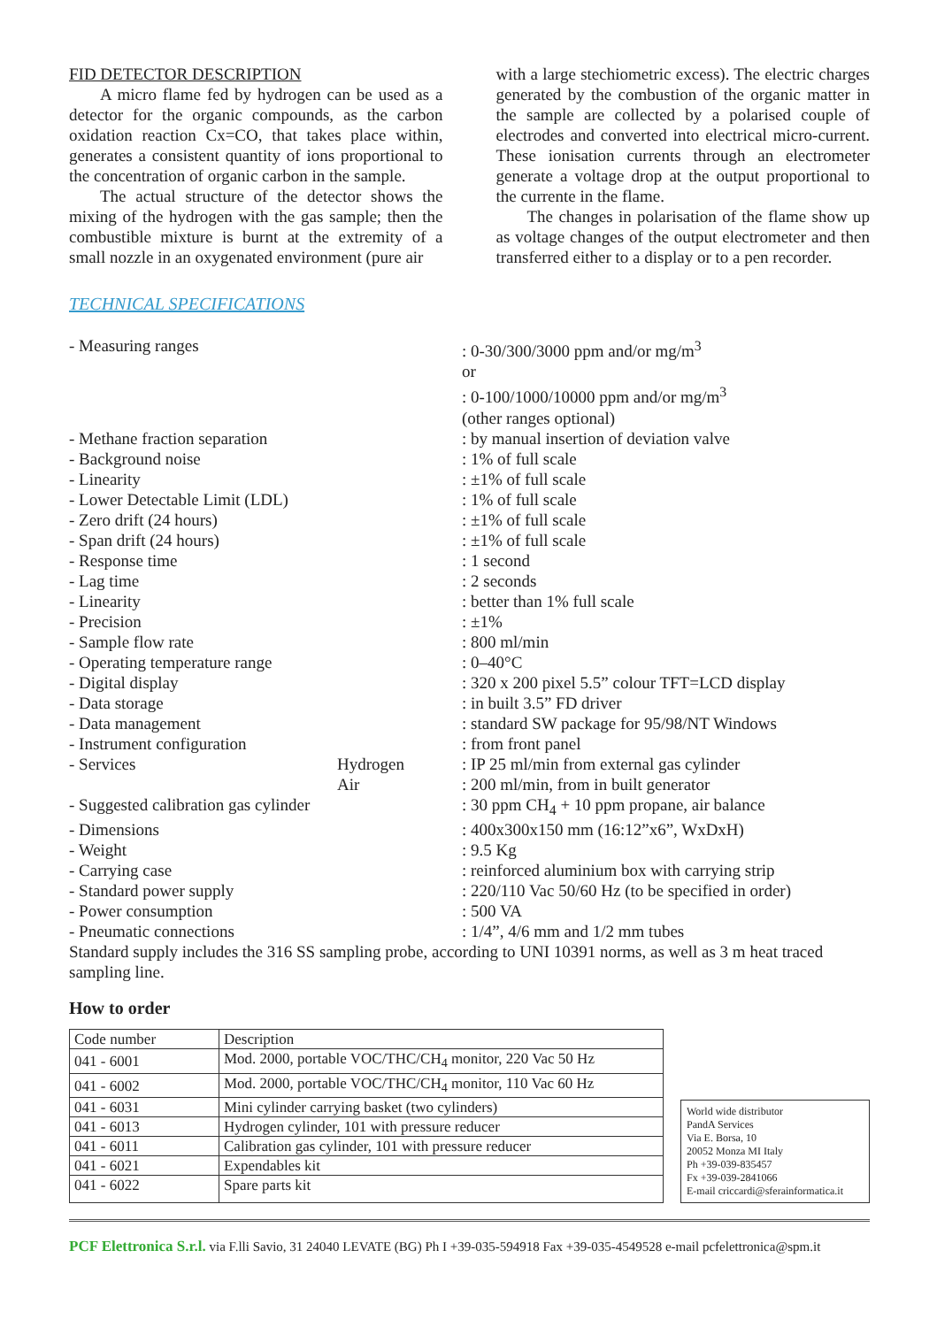FID DETECTOR DESCRIPTION
A micro flame fed by hydrogen can be used as a detector for the organic compounds, as the carbon oxidation reaction Cx=CO, that takes place within, generates a consistent quantity of ions proportional to the concentration of organic carbon in the sample.
The actual structure of the detector shows the mixing of the hydrogen with the gas sample; then the combustible mixture is burnt at the extremity of a small nozzle in an oxygenated environment (pure air
with a large stechiometric excess). The electric charges generated by the combustion of the organic matter in the sample are collected by a polarised couple of electrodes and converted into electrical micro-current. These ionisation currents through an electrometer generate a voltage drop at the output proportional to the currente in the flame.
The changes in polarisation of the flame show up as voltage changes of the output electrometer and then transferred either to a display or to a pen recorder.
TECHNICAL SPECIFICATIONS
| - Measuring ranges | | : 0-30/300/3000 ppm and/or mg/m<sup>3</sup> or : 0-100/1000/10000 ppm and/or mg/m<sup>3</sup> (other ranges optional) |
| - Methane fraction separation | | : by manual insertion of deviation valve |
| - Background noise | | : 1% of full scale |
| - Linearity | | : ±1% of full scale |
| - Lower Detectable Limit (LDL) | | : 1% of full scale |
| - Zero drift (24 hours) | | : ±1% of full scale |
| - Span drift (24 hours) | | : ±1% of full scale |
| - Response time | | : 1 second |
| - Lag time | | : 2 seconds |
| - Linearity | | : better than 1% full scale |
| - Precision | | : ±1% |
| - Sample flow rate | | : 800 ml/min |
| - Operating temperature range | | : 0–40°C |
| - Digital display | | : 320 x 200 pixel 5.5” colour TFT=LCD display |
| - Data storage | | : in built 3.5” FD driver |
| - Data management | | : standard SW package for 95/98/NT Windows |
| - Instrument configuration | | : from front panel |
| - Services | Hydrogen | : IP 25 ml/min from external gas cylinder |
| | Air | : 200 ml/min, from in built generator |
| - Suggested calibration gas cylinder | | : 30 ppm CH<sub>4</sub> + 10 ppm propane, air balance |
| - Dimensions | | : 400x300x150 mm (16:12”x6”, WxDxH) |
| - Weight | | : 9.5 Kg |
| - Carrying case | | : reinforced aluminium box with carrying strip |
| - Standard power supply | | : 220/110 Vac 50/60 Hz (to be specified in order) |
| - Power consumption | | : 500 VA |
| - Pneumatic connections | | : 1/4”, 4/6 mm and 1/2 mm tubes |
Standard supply includes the 316 SS sampling probe, according to UNI 10391 norms, as well as 3 m heat traced sampling line.
How to order
| Code number | Description |
| --- | --- |
| 041 - 6001 | Mod. 2000, portable VOC/THC/CH<sub>4</sub> monitor, 220 Vac 50 Hz |
| 041 - 6002 | Mod. 2000, portable VOC/THC/CH<sub>4</sub> monitor, 110 Vac 60 Hz |
| 041 - 6031 | Mini cylinder carrying basket (two cylinders) |
| 041 - 6013 | Hydrogen cylinder, 101 with pressure reducer |
| 041 - 6011 | Calibration gas cylinder, 101 with pressure reducer |
| 041 - 6021 | Expendables kit |
| 041 - 6022 | Spare parts kit |
World wide distributor
PandA Services
Via E. Borsa, 10
20052 Monza MI Italy
Ph +39-039-835457
Fx +39-039-2841066
E-mail criccardi@sferainformatica.it
PCF Elettronica S.r.l. via F.lli Savio, 31 24040 LEVATE (BG) Ph I +39-035-594918 Fax +39-035-4549528 e-mail pcfelettronica@spm.it